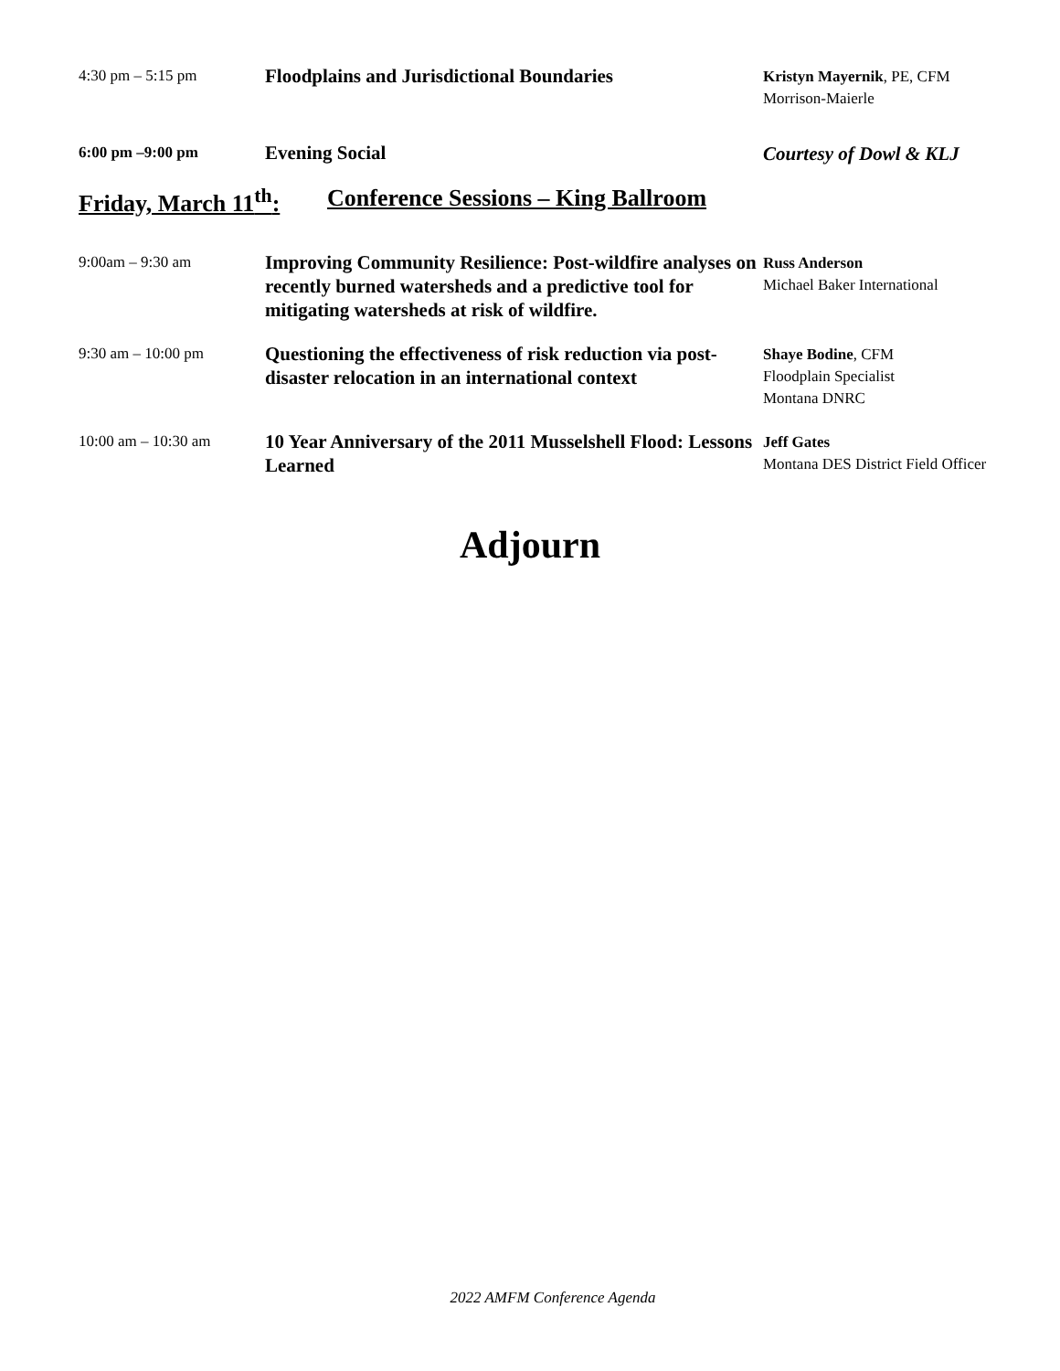4:30 pm – 5:15 pm
Floodplains and Jurisdictional Boundaries
Kristyn Mayernik, PE, CFM
Morrison-Maierle
6:00 pm –9:00 pm
Evening Social
Courtesy of Dowl & KLJ
Friday, March 11<sup>th</sup>: Conference Sessions – King Ballroom
9:00am – 9:30 am
Improving Community Resilience: Post-wildfire analyses on recently burned watersheds and a predictive tool for mitigating watersheds at risk of wildfire.
Russ Anderson
Michael Baker International
9:30 am – 10:00 pm
Questioning the effectiveness of risk reduction via post-disaster relocation in an international context
Shaye Bodine, CFM
Floodplain Specialist
Montana DNRC
10:00 am – 10:30 am
10 Year Anniversary of the 2011 Musselshell Flood: Lessons Learned
Jeff Gates
Montana DES District Field Officer
Adjourn
2022 AMFM Conference Agenda